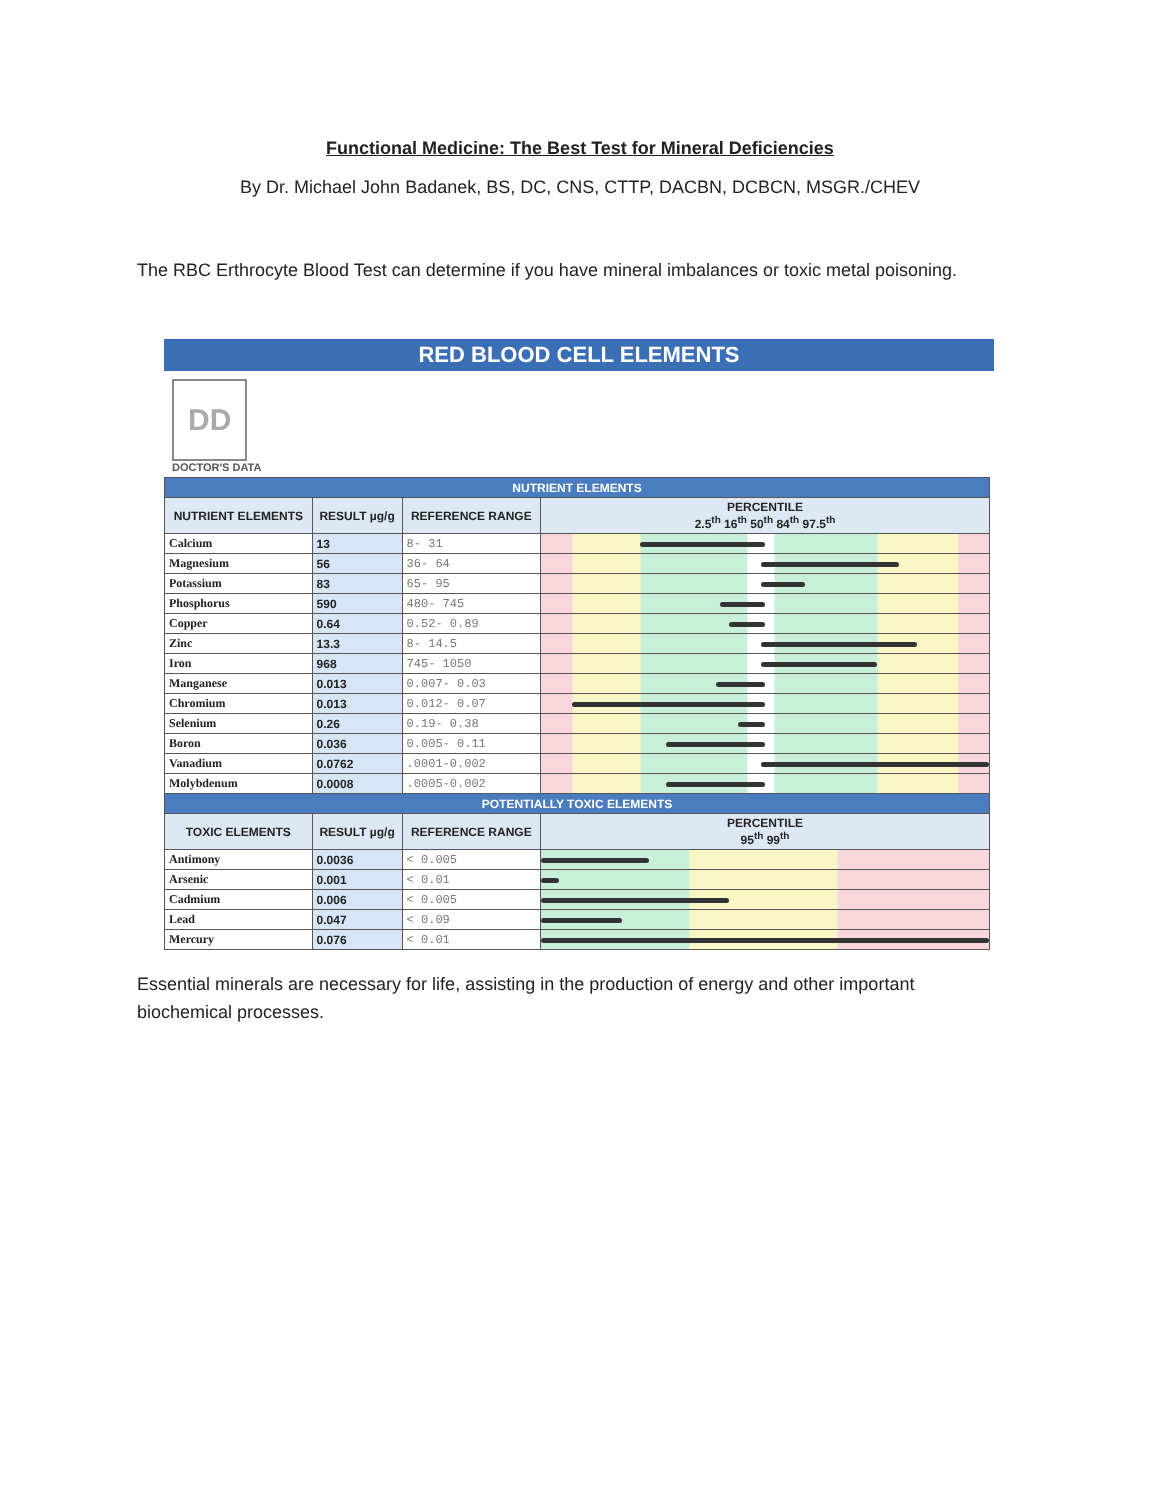Functional Medicine: The Best Test for Mineral Deficiencies
By Dr. Michael John Badanek, BS, DC, CNS, CTTP, DACBN, DCBCN, MSGR./CHEV
The RBC Erthrocyte Blood Test can determine if you have mineral imbalances or toxic metal poisoning.
RED BLOOD CELL ELEMENTS
DD
DOCTOR'S DATA
| NUTRIENT ELEMENTS | | | |
| NUTRIENT ELEMENTS | RESULT µg/g | REFERENCE RANGE | PERCENTILE 2.5<sup>th</sup> 16<sup>th</sup> 50<sup>th</sup> 84<sup>th</sup> 97.5<sup>th</sup> |
| Calcium | 13 | 8- 31 | |
| Magnesium | 56 | 36- 64 | |
| Potassium | 83 | 65- 95 | |
| Phosphorus | 590 | 480- 745 | |
| Copper | 0.64 | 0.52- 0.89 | |
| Zinc | 13.3 | 8- 14.5 | |
| Iron | 968 | 745- 1050 | |
| Manganese | 0.013 | 0.007- 0.03 | |
| Chromium | 0.013 | 0.012- 0.07 | |
| Selenium | 0.26 | 0.19- 0.38 | |
| Boron | 0.036 | 0.005- 0.11 | |
| Vanadium | 0.0762 | .0001-0.002 | |
| Molybdenum | 0.0008 | .0005-0.002 | |
| POTENTIALLY TOXIC ELEMENTS | | | |
| TOXIC ELEMENTS | RESULT µg/g | REFERENCE RANGE | PERCENTILE 95<sup>th</sup> 99<sup>th</sup> |
| Antimony | 0.0036 | < 0.005 | |
| Arsenic | 0.001 | < 0.01 | |
| Cadmium | 0.006 | < 0.005 | |
| Lead | 0.047 | < 0.09 | |
| Mercury | 0.076 | < 0.01 | |
Essential minerals are necessary for life, assisting in the production of energy and other important biochemical processes.